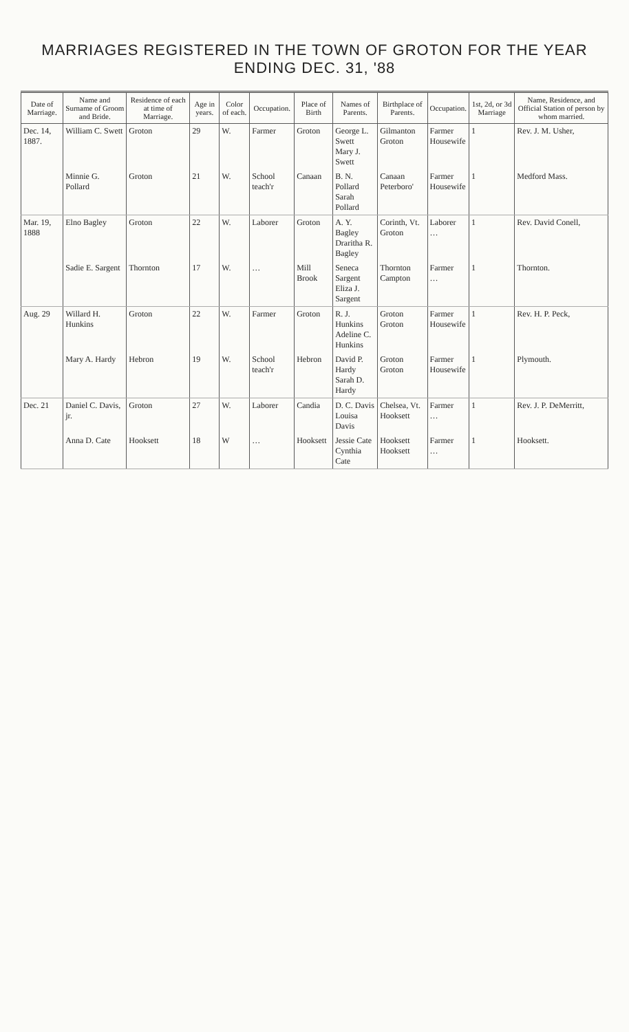MARRIAGES REGISTERED IN THE TOWN OF GROTON FOR THE YEAR ENDING DEC. 31, '88
| Date of Marriage. | Name and Surname of Groom and Bride. | Residence of each at time of Marriage. | Age in years. | Color of each. | Occupation. | Place of Birth | Names of Parents. | Birthplace of Parents. | Occupation. | 1st, 2d, or 3d Marriage | Name, Residence, and Official Station of person by whom married. |
| --- | --- | --- | --- | --- | --- | --- | --- | --- | --- | --- | --- |
| Dec. 14, 1887. | William C. Swett | Groton | 29 | W. | Farmer | Groton | George L. Swett Mary J. Swett | Gilmanton Groton | Farmer Housewife | 1 | Rev. J. M. Usher, |
| | Minnie G. Pollard | Groton | 21 | W. | School teach'r | Canaan | B. N. Pollard Sarah Pollard | Canaan Peterboro' | Farmer Housewife | 1 | Medford Mass. |
| Mar. 19, 1888 | Elno Bagley | Groton | 22 | W. | Laborer | Groton | A. Y. Bagley Draritha R. Bagley | Corinth, Vt. Groton | Laborer … | 1 | Rev. David Conell, |
| | Sadie E. Sargent | Thornton | 17 | W. | … | Mill Brook | Seneca Sargent Eliza J. Sargent | Thornton Campton | Farmer … | 1 | Thornton. |
| Aug. 29 | Willard H. Hunkins | Groton | 22 | W. | Farmer | Groton | R. J. Hunkins Adeline C. Hunkins | Groton Groton | Farmer Housewife | 1 | Rev. H. P. Peck, |
| | Mary A. Hardy | Hebron | 19 | W. | School teach'r | Hebron | David P. Hardy Sarah D. Hardy | Groton Groton | Farmer Housewife | 1 | Plymouth. |
| Dec. 21 | Daniel C. Davis, jr. | Groton | 27 | W. | Laborer | Candia | D. C. Davis Louisa Davis | Chelsea, Vt. Hooksett | Farmer … | 1 | Rev. J. P. DeMerritt, |
| | Anna D. Cate | Hooksett | 18 | W | … | Hooksett | Jessie Cate Cynthia Cate | Hooksett Hooksett | Farmer … | 1 | Hooksett. |